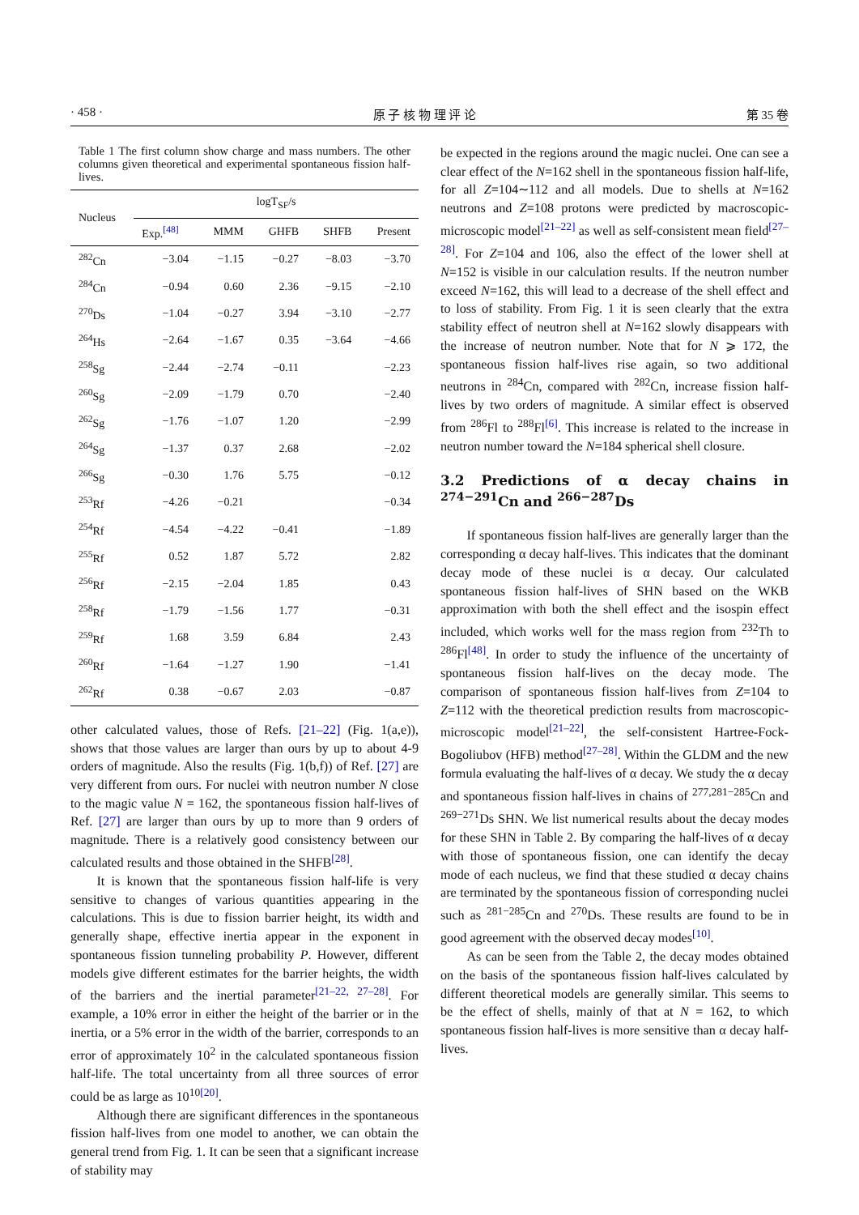· 458 · 原 子 核 物 理 评 论 第 35 卷
Table 1 The first column show charge and mass numbers. The other columns given theoretical and experimental spontaneous fission half-lives.
| Nucleus | logT<sub>SF</sub>/s | | | | |
| --- | --- | --- | --- | --- | --- |
| | Exp.<sup>[48]</sup> | MMM | GHFB | SHFB | Present |
| <sup>282</sup> Cn | −3.04 | −1.15 | −0.27 | −8.03 | −3.70 |
| <sup>284</sup> Cn | −0.94 | 0.60 | 2.36 | −9.15 | −2.10 |
| <sup>270</sup> Ds | −1.04 | −0.27 | 3.94 | −3.10 | −2.77 |
| <sup>264</sup> Hs | −2.64 | −1.67 | 0.35 | −3.64 | −4.66 |
| <sup>258</sup> Sg | −2.44 | −2.74 | −0.11 | | −2.23 |
| <sup>260</sup> Sg | −2.09 | −1.79 | 0.70 | | −2.40 |
| <sup>262</sup> Sg | −1.76 | −1.07 | 1.20 | | −2.99 |
| <sup>264</sup> Sg | −1.37 | 0.37 | 2.68 | | −2.02 |
| <sup>266</sup> Sg | −0.30 | 1.76 | 5.75 | | −0.12 |
| <sup>253</sup> Rf | −4.26 | −0.21 | | | −0.34 |
| <sup>254</sup> Rf | −4.54 | −4.22 | −0.41 | | −1.89 |
| <sup>255</sup> Rf | 0.52 | 1.87 | 5.72 | | 2.82 |
| <sup>256</sup> Rf | −2.15 | −2.04 | 1.85 | | 0.43 |
| <sup>258</sup> Rf | −1.79 | −1.56 | 1.77 | | −0.31 |
| <sup>259</sup> Rf | 1.68 | 3.59 | 6.84 | | 2.43 |
| <sup>260</sup> Rf | −1.64 | −1.27 | 1.90 | | −1.41 |
| <sup>262</sup> Rf | 0.38 | −0.67 | 2.03 | | −0.87 |
other calculated values, those of Refs. [21–22] (Fig. 1(a,e)), shows that those values are larger than ours by up to about 4-9 orders of magnitude. Also the results (Fig. 1(b,f)) of Ref. [27] are very different from ours. For nuclei with neutron number N close to the magic value N = 162, the spontaneous fission half-lives of Ref. [27] are larger than ours by up to more than 9 orders of magnitude. There is a relatively good consistency between our calculated results and those obtained in the SHFB<sup>[28]</sup>.
It is known that the spontaneous fission half-life is very sensitive to changes of various quantities appearing in the calculations. This is due to fission barrier height, its width and generally shape, effective inertia appear in the exponent in spontaneous fission tunneling probability P. However, different models give different estimates for the barrier heights, the width of the barriers and the inertial parameter<sup>[21–22, 27–28]</sup>. For example, a 10% error in either the height of the barrier or in the inertia, or a 5% error in the width of the barrier, corresponds to an error of approximately 10<sup>2</sup> in the calculated spontaneous fission half-life. The total uncertainty from all three sources of error could be as large as 10<sup>10</sup><sup>[20]</sup>.
Although there are significant differences in the spontaneous fission half-lives from one model to another, we can obtain the general trend from Fig. 1. It can be seen that a significant increase of stability may
be expected in the regions around the magic nuclei. One can see a clear effect of the N=162 shell in the spontaneous fission half-life, for all Z=104∼112 and all models. Due to shells at N=162 neutrons and Z=108 protons were predicted by macroscopic-microscopic model<sup>[21–22]</sup> as well as self-consistent mean field<sup>[27–28]</sup>. For Z=104 and 106, also the effect of the lower shell at N=152 is visible in our calculation results. If the neutron number exceed N=162, this will lead to a decrease of the shell effect and to loss of stability. From Fig. 1 it is seen clearly that the extra stability effect of neutron shell at N=162 slowly disappears with the increase of neutron number. Note that for N ⩾ 172, the spontaneous fission half-lives rise again, so two additional neutrons in <sup>284</sup>Cn, compared with <sup>282</sup>Cn, increase fission half-lives by two orders of magnitude. A similar effect is observed from <sup>286</sup>Fl to <sup>288</sup>Fl<sup>[6]</sup>. This increase is related to the increase in neutron number toward the N=184 spherical shell closure.
3.2 Predictions of α decay chains in <sup>274−291</sup>Cn and <sup>266−287</sup>Ds
If spontaneous fission half-lives are generally larger than the corresponding α decay half-lives. This indicates that the dominant decay mode of these nuclei is α decay. Our calculated spontaneous fission half-lives of SHN based on the WKB approximation with both the shell effect and the isospin effect included, which works well for the mass region from <sup>232</sup>Th to <sup>286</sup>Fl<sup>[48]</sup>. In order to study the influence of the uncertainty of spontaneous fission half-lives on the decay mode. The comparison of spontaneous fission half-lives from Z=104 to Z=112 with the theoretical prediction results from macroscopic-microscopic model<sup>[21–22]</sup>, the self-consistent Hartree-Fock-Bogoliubov (HFB) method<sup>[27–28]</sup>. Within the GLDM and the new formula evaluating the half-lives of α decay. We study the α decay and spontaneous fission half-lives in chains of <sup>277,281−285</sup>Cn and <sup>269−271</sup>Ds SHN. We list numerical results about the decay modes for these SHN in Table 2. By comparing the half-lives of α decay with those of spontaneous fission, one can identify the decay mode of each nucleus, we find that these studied α decay chains are terminated by the spontaneous fission of corresponding nuclei such as <sup>281−285</sup>Cn and <sup>270</sup>Ds. These results are found to be in good agreement with the observed decay modes<sup>[10]</sup>.
As can be seen from the Table 2, the decay modes obtained on the basis of the spontaneous fission half-lives calculated by different theoretical models are generally similar. This seems to be the effect of shells, mainly of that at N = 162, to which spontaneous fission half-lives is more sensitive than α decay half-lives.